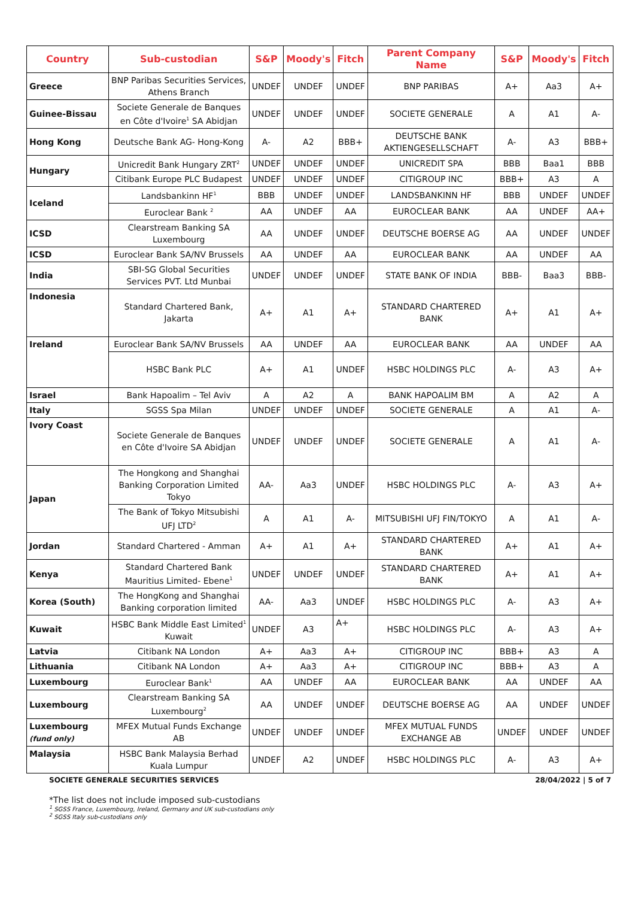| Country | Sub-custodian | S&P | Moody's | Fitch | Parent Company Name | S&P | Moody's | Fitch |
| --- | --- | --- | --- | --- | --- | --- | --- | --- |
| Greece | BNP Paribas Securities Services, Athens Branch | UNDEF | UNDEF | UNDEF | BNP PARIBAS | A+ | Aa3 | A+ |
| Guinee-Bissau | Societe Generale de Banques en Côte d'Ivoire<sup>1</sup> SA Abidjan | UNDEF | UNDEF | UNDEF | SOCIETE GENERALE | A | A1 | A- |
| Hong Kong | Deutsche Bank AG- Hong-Kong | A- | A2 | BBB+ | DEUTSCHE BANK AKTIENGESELLSCHAFT | A- | A3 | BBB+ |
| Hungary | Unicredit Bank Hungary ZRT<sup>2</sup> | UNDEF | UNDEF | UNDEF | UNICREDIT SPA | BBB | Baa1 | BBB |
| | Citibank Europe PLC Budapest | UNDEF | UNDEF | UNDEF | CITIGROUP INC | BBB+ | A3 | A |
| Iceland | Landsbankinn HF<sup>1</sup> | BBB | UNDEF | UNDEF | LANDSBANKINN HF | BBB | UNDEF | UNDEF |
| | Euroclear Bank <sup>2</sup> | AA | UNDEF | AA | EUROCLEAR BANK | AA | UNDEF | AA+ |
| ICSD | Clearstream Banking SA Luxembourg | AA | UNDEF | UNDEF | DEUTSCHE BOERSE AG | AA | UNDEF | UNDEF |
| ICSD | Euroclear Bank SA/NV Brussels | AA | UNDEF | AA | EUROCLEAR BANK | AA | UNDEF | AA |
| India | SBI-SG Global Securities Services PVT. Ltd Munbai | UNDEF | UNDEF | UNDEF | STATE BANK OF INDIA | BBB- | Baa3 | BBB- |
| Indonesia | Standard Chartered Bank, Jakarta | A+ | A1 | A+ | STANDARD CHARTERED BANK | A+ | A1 | A+ |
| Ireland | Euroclear Bank SA/NV Brussels | AA | UNDEF | AA | EUROCLEAR BANK | AA | UNDEF | AA |
| | HSBC Bank PLC | A+ | A1 | UNDEF | HSBC HOLDINGS PLC | A- | A3 | A+ |
| Israel | Bank Hapoalim – Tel Aviv | A | A2 | A | BANK HAPOALIM BM | A | A2 | A |
| Italy | SGSS Spa Milan | UNDEF | UNDEF | UNDEF | SOCIETE GENERALE | A | A1 | A- |
| Ivory Coast | Societe Generale de Banques en Côte d'Ivoire SA Abidjan | UNDEF | UNDEF | UNDEF | SOCIETE GENERALE | A | A1 | A- |
| Japan | The Hongkong and Shanghai Banking Corporation Limited Tokyo | AA- | Aa3 | UNDEF | HSBC HOLDINGS PLC | A- | A3 | A+ |
| | The Bank of Tokyo Mitsubishi UFJ LTD<sup>2</sup> | A | A1 | A- | MITSUBISHI UFJ FIN/TOKYO | A | A1 | A- |
| Jordan | Standard Chartered - Amman | A+ | A1 | A+ | STANDARD CHARTERED BANK | A+ | A1 | A+ |
| Kenya | Standard Chartered Bank Mauritius Limited- Ebene<sup>1</sup> | UNDEF | UNDEF | UNDEF | STANDARD CHARTERED BANK | A+ | A1 | A+ |
| Korea (South) | The HongKong and Shanghai Banking corporation limited | AA- | Aa3 | UNDEF | HSBC HOLDINGS PLC | A- | A3 | A+ |
| Kuwait | HSBC Bank Middle East Limited<sup>1</sup> Kuwait | UNDEF | A3 | A+ | HSBC HOLDINGS PLC | A- | A3 | A+ |
| Latvia | Citibank NA London | A+ | Aa3 | A+ | CITIGROUP INC | BBB+ | A3 | A |
| Lithuania | Citibank NA London | A+ | Aa3 | A+ | CITIGROUP INC | BBB+ | A3 | A |
| Luxembourg | Euroclear Bank<sup>1</sup> | AA | UNDEF | AA | EUROCLEAR BANK | AA | UNDEF | AA |
| Luxembourg | Clearstream Banking SA Luxembourg<sup>2</sup> | AA | UNDEF | UNDEF | DEUTSCHE BOERSE AG | AA | UNDEF | UNDEF |
| Luxembourg (fund only) | MFEX Mutual Funds Exchange AB | UNDEF | UNDEF | UNDEF | MFEX MUTUAL FUNDS EXCHANGE AB | UNDEF | UNDEF | UNDEF |
| Malaysia | HSBC Bank Malaysia Berhad Kuala Lumpur | UNDEF | A2 | UNDEF | HSBC HOLDINGS PLC | A- | A3 | A+ |
SOCIETE GENERALE SECURITIES SERVICES 28/04/2022 | 5 of 7
*The list does not include imposed sub-custodians
<sup>1</sup> SGSS France, Luxembourg, Ireland, Germany and UK sub-custodians only
<sup>2</sup> SGSS Italy sub-custodians only